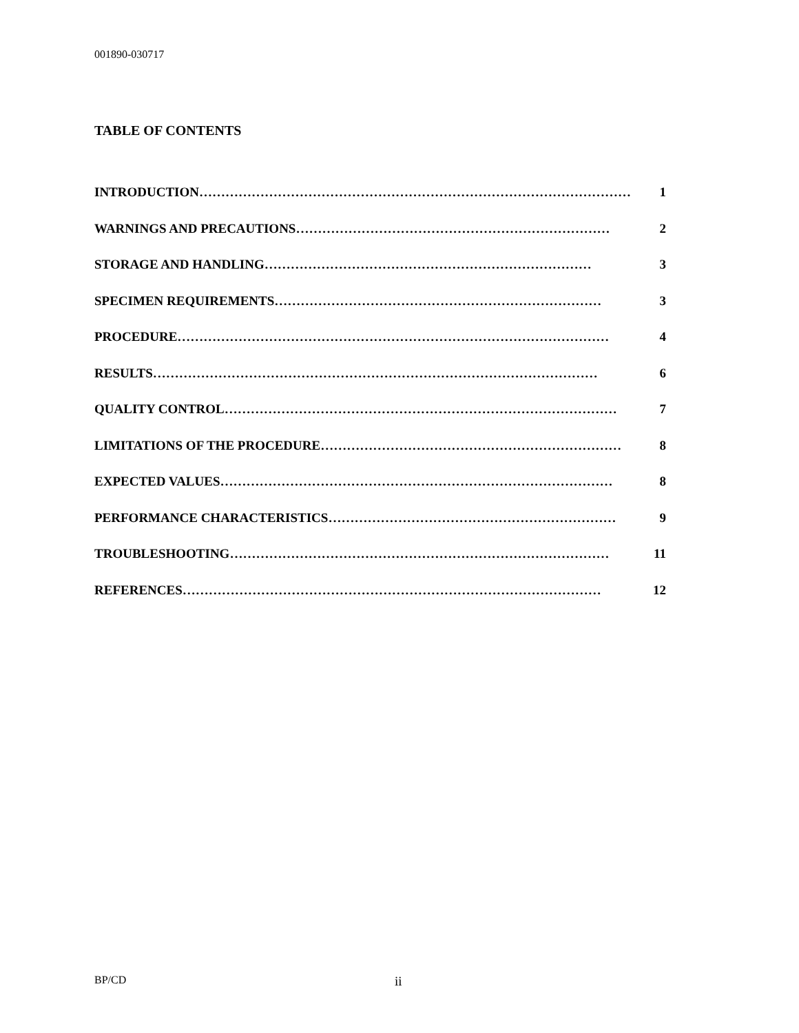001890-030717
TABLE OF CONTENTS
INTRODUCTION ……………………………………………………………………………………… 1
WARNINGS AND PRECAUTIONS ……………………………………………………………… 2
STORAGE AND HANDLING ………………………………………………………………… 3
SPECIMEN REQUIREMENTS ………………………………………………………………… 3
PROCEDURE ……………………………………………………………………………………… 4
RESULTS ………………………………………………………………………………………… 6
QUALITY CONTROL ……………………………………………………………………………… 7
LIMITATIONS OF THE PROCEDURE …………………………………………………………… 8
EXPECTED VALUES ……………………………………………………………………………… 8
PERFORMANCE CHARACTERISTICS ………………………………………………………… 9
TROUBLESHOOTING …………………………………………………………………………… 11
REFERENCES …………………………………………………………………………………… 12
BP/CD ii